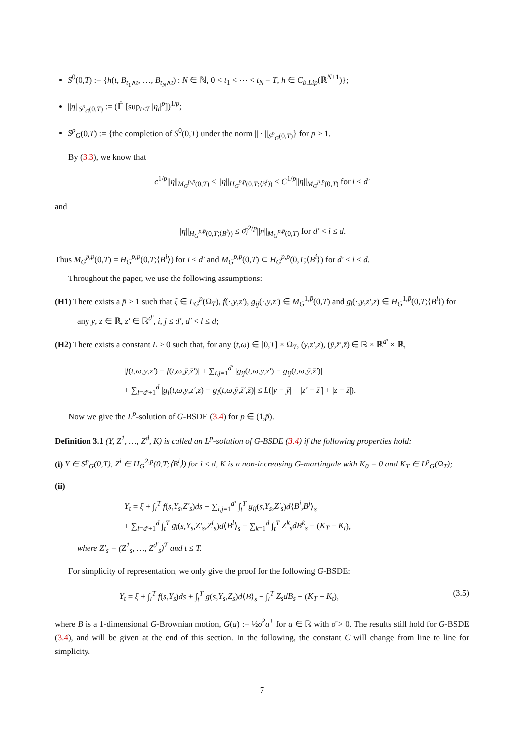S<sup>0</sup>(0,T) := {h(t, B<sub>t<sub>1</sub>∧t</sub>, …, B<sub>t<sub>N</sub>∧t</sub>) : N ∈ ℕ, 0 < t<sub>1</sub> < ⋯ < t<sub>N</sub> = T, h ∈ C<sub>b.Lip</sub>(ℝ<sup>N+1</sup>)};
||η||<sub>S<sup>p</sup><sub>G</sub>(0,T)</sub> := (𝔼̂ [sup<sub>t≤T</sub> |η<sub>t</sub>|<sup>p</sup>])<sup>1/p</sup>;
S<sup>p</sup><sub>G</sub>(0,T) := {the completion of S<sup>0</sup>(0,T) under the norm || · ||<sub>S<sup>p</sup><sub>G</sub>(0,T)</sub>} for p ≥ 1.
By (3.3), we know that
c<sup>1/p</sup>||η||<sub>M<sub>G</sub><sup>p,p̄</sup>(0,T)</sub> ≤ ||η||<sub>H<sub>G</sub><sup>p,p̄</sup>(0,T;⟨B<sup>i</sup>⟩)</sub> ≤ C<sup>1/p</sup>||η||<sub>M<sub>G</sub><sup>p,p̄</sup>(0,T)</sub> for i ≤ d′
and
||η||<sub>H<sub>G</sub><sup>p,p̄</sup>(0,T;⟨B<sup>i</sup>⟩)</sub> ≤ σ̄<sub>i</sub><sup>2/p</sup>||η||<sub>M<sub>G</sub><sup>p,p̄</sup>(0,T)</sub> for d′ < i ≤ d.
Thus M<sub>G</sub><sup>p,p̄</sup>(0,T) = H<sub>G</sub><sup>p,p̄</sup>(0,T;⟨B<sup>i</sup>⟩) for i ≤ d′ and M<sub>G</sub><sup>p,p̄</sup>(0,T) ⊂ H<sub>G</sub><sup>p,p̄</sup>(0,T;⟨B<sup>i</sup>⟩) for d′ < i ≤ d.
Throughout the paper, we use the following assumptions:
(H1) There exists a p̄ > 1 such that ξ ∈ L<sub>G</sub><sup>p̄</sup>(Ω<sub>T</sub>), f(·,y,z′), g<sub>ij</sub>(·,y,z′) ∈ M<sub>G</sub><sup>1,p̄</sup>(0,T) and g<sub>l</sub>(·,y,z′,z) ∈ H<sub>G</sub><sup>1,p̄</sup>(0,T;⟨B<sup>l</sup>⟩) for any y, z ∈ ℝ, z′ ∈ ℝ<sup>d′</sup>, i, j ≤ d′, d′ < l ≤ d;
(H2) There exists a constant L > 0 such that, for any (t,ω) ∈ [0,T] × Ω<sub>T</sub>, (y,z′,z), (ȳ,z̄′,z̄) ∈ ℝ × ℝ<sup>d′</sup> × ℝ,
|f(t,ω,y,z′) − f(t,ω,ȳ,z̄′)| + ∑<sub>i,j=1</sub><sup>d′</sup> |g<sub>ij</sub>(t,ω,y,z′) − g<sub>ij</sub>(t,ω,ȳ,z̄′)|
+ ∑<sub>l=d′+1</sub><sup>d</sup> |g<sub>l</sub>(t,ω,y,z′,z) − g<sub>l</sub>(t,ω,ȳ,z̄′,z̄)| ≤ L(|y − ȳ| + |z′ − z̄′| + |z − z̄|).
Now we give the L<sup>p</sup>-solution of G-BSDE (3.4) for p ∈ (1,p̄).
Definition 3.1 (Y, Z<sup>1</sup>, …, Z<sup>d</sup>, K) is called an L<sup>p</sup>-solution of G-BSDE (3.4) if the following properties hold:
(i) Y ∈ S<sup>p</sup><sub>G</sub>(0,T), Z<sup>i</sup> ∈ H<sub>G</sub><sup>2,p</sup>(0,T;⟨B<sup>i</sup>⟩) for i ≤ d, K is a non-increasing G-martingale with K<sub>0</sub> = 0 and K<sub>T</sub> ∈ L<sup>p</sup><sub>G</sub>(Ω<sub>T</sub>);
(ii)
Y<sub>t</sub> = ξ + ∫<sub>t</sub><sup>T</sup> f(s,Y<sub>s</sub>,Z′<sub>s</sub>)ds + ∑<sub>i,j=1</sub><sup>d′</sup> ∫<sub>t</sub><sup>T</sup> g<sub>ij</sub>(s,Y<sub>s</sub>,Z′<sub>s</sub>)d⟨B<sup>i</sup>,B<sup>j</sup>⟩<sub>s</sub>
+ ∑<sub>l=d′+1</sub><sup>d</sup> ∫<sub>t</sub><sup>T</sup> g<sub>l</sub>(s,Y<sub>s</sub>,Z′<sub>s</sub>,Z<sup>l</sup><sub>s</sub>)d⟨B<sup>l</sup>⟩<sub>s</sub> − ∑<sub>k=1</sub><sup>d</sup> ∫<sub>t</sub><sup>T</sup> Z<sup>k</sup><sub>s</sub>dB<sup>k</sup><sub>s</sub> − (K<sub>T</sub> − K<sub>t</sub>),
where Z′<sub>s</sub> = (Z<sup>1</sup><sub>s</sub>, …, Z<sup>d′</sup><sub>s</sub>)<sup>T</sup> and t ≤ T.
For simplicity of representation, we only give the proof for the following G-BSDE:
Y<sub>t</sub> = ξ + ∫<sub>t</sub><sup>T</sup> f(s,Y<sub>s</sub>)ds + ∫<sub>t</sub><sup>T</sup> g(s,Y<sub>s</sub>,Z<sub>s</sub>)d⟨B⟩<sub>s</sub> − ∫<sub>t</sub><sup>T</sup> Z<sub>s</sub>dB<sub>s</sub> − (K<sub>T</sub> − K<sub>t</sub>), (3.5)
where B is a 1-dimensional G-Brownian motion, G(a) := ½σ̄<sup>2</sup>a<sup>+</sup> for a ∈ ℝ with σ̄ > 0. The results still hold for G-BSDE (3.4), and will be given at the end of this section. In the following, the constant C will change from line to line for simplicity.
7